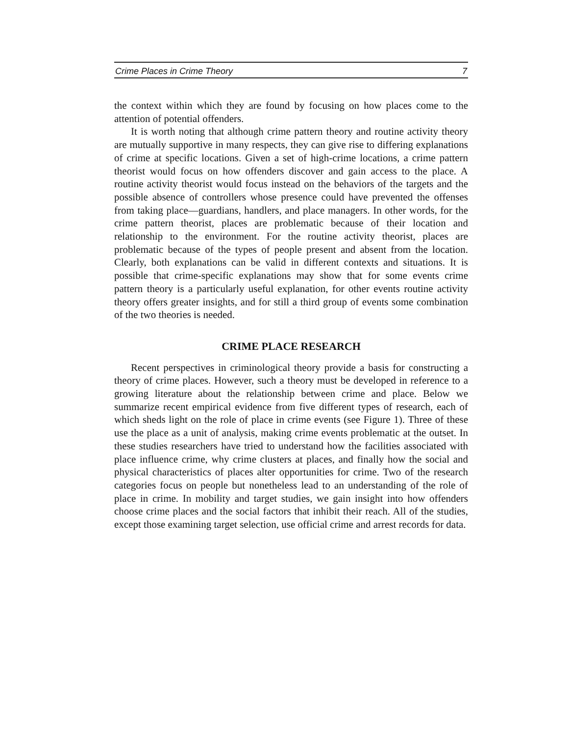Crime Places in Crime Theory 7
the context within which they are found by focusing on how places come to the attention of potential offenders.
It is worth noting that although crime pattern theory and routine activity theory are mutually supportive in many respects, they can give rise to differing explanations of crime at specific locations. Given a set of high-crime locations, a crime pattern theorist would focus on how offenders discover and gain access to the place. A routine activity theorist would focus instead on the behaviors of the targets and the possible absence of controllers whose presence could have prevented the offenses from taking place—guardians, handlers, and place managers. In other words, for the crime pattern theorist, places are problematic because of their location and relationship to the environment. For the routine activity theorist, places are problematic because of the types of people present and absent from the location. Clearly, both explanations can be valid in different contexts and situations. It is possible that crime-specific explanations may show that for some events crime pattern theory is a particularly useful explanation, for other events routine activity theory offers greater insights, and for still a third group of events some combination of the two theories is needed.
CRIME PLACE RESEARCH
Recent perspectives in criminological theory provide a basis for constructing a theory of crime places. However, such a theory must be developed in reference to a growing literature about the relationship between crime and place. Below we summarize recent empirical evidence from five different types of research, each of which sheds light on the role of place in crime events (see Figure 1). Three of these use the place as a unit of analysis, making crime events problematic at the outset. In these studies researchers have tried to understand how the facilities associated with place influence crime, why crime clusters at places, and finally how the social and physical characteristics of places alter opportunities for crime. Two of the research categories focus on people but nonetheless lead to an understanding of the role of place in crime. In mobility and target studies, we gain insight into how offenders choose crime places and the social factors that inhibit their reach. All of the studies, except those examining target selection, use official crime and arrest records for data.